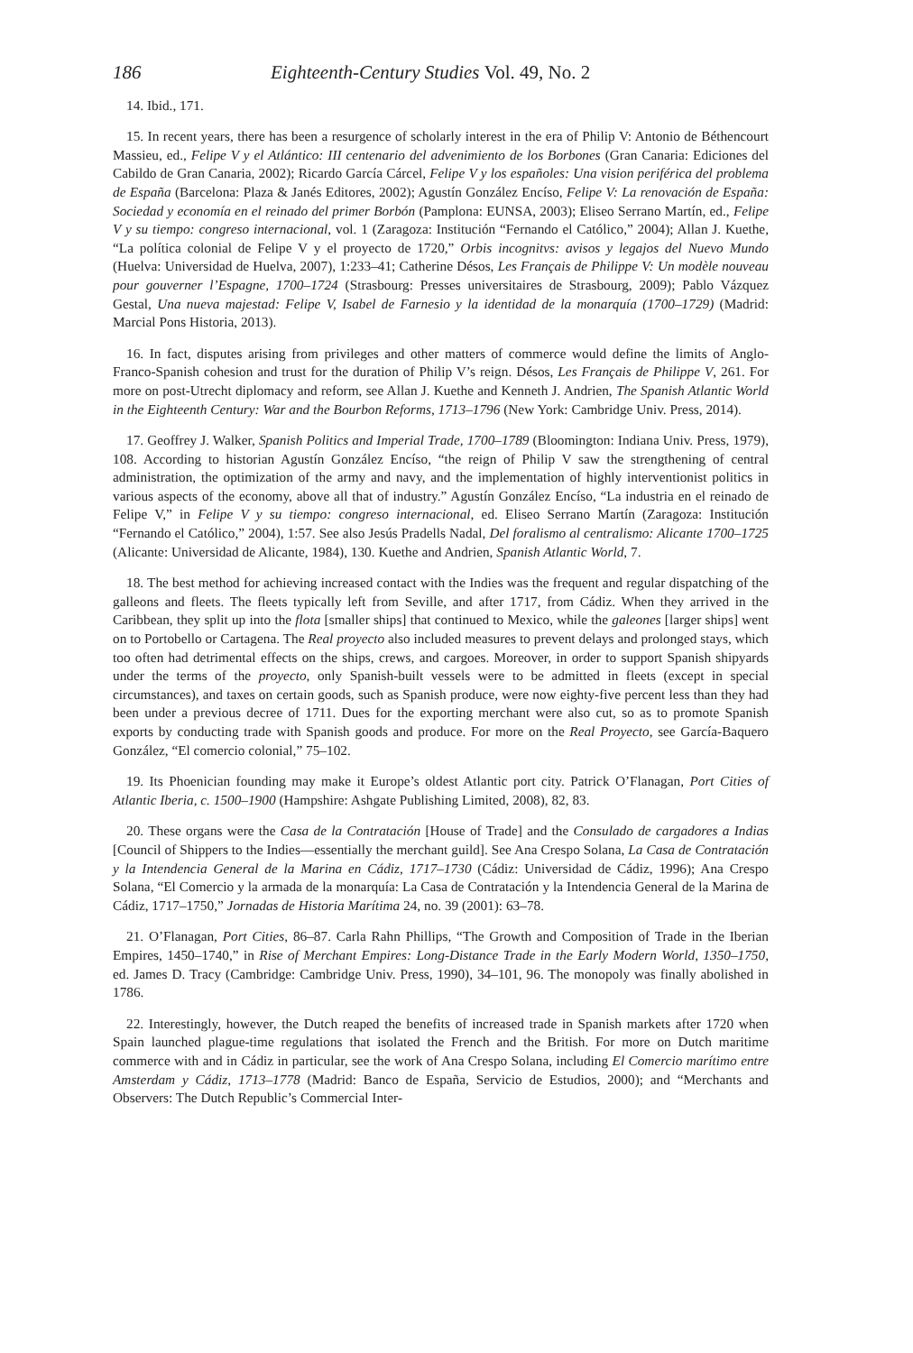186 Eighteenth-Century Studies Vol. 49, No. 2
14. Ibid., 171.
15. In recent years, there has been a resurgence of scholarly interest in the era of Philip V: Antonio de Béthencourt Massieu, ed., Felipe V y el Atlántico: III centenario del advenimiento de los Borbones (Gran Canaria: Ediciones del Cabildo de Gran Canaria, 2002); Ricardo García Cárcel, Felipe V y los españoles: Una vision periférica del problema de España (Barcelona: Plaza & Janés Editores, 2002); Agustín González Encíso, Felipe V: La renovación de España: Sociedad y economía en el reinado del primer Borbón (Pamplona: EUNSA, 2003); Eliseo Serrano Martín, ed., Felipe V y su tiempo: congreso internacional, vol. 1 (Zaragoza: Institución “Fernando el Católico,” 2004); Allan J. Kuethe, “La política colonial de Felipe V y el proyecto de 1720,” Orbis incognitvs: avisos y legajos del Nuevo Mundo (Huelva: Universidad de Huelva, 2007), 1:233–41; Catherine Désos, Les Français de Philippe V: Un modèle nouveau pour gouverner l’Espagne, 1700–1724 (Strasbourg: Presses universitaires de Strasbourg, 2009); Pablo Vázquez Gestal, Una nueva majestad: Felipe V, Isabel de Farnesio y la identidad de la monarquía (1700–1729) (Madrid: Marcial Pons Historia, 2013).
16. In fact, disputes arising from privileges and other matters of commerce would define the limits of Anglo-Franco-Spanish cohesion and trust for the duration of Philip V’s reign. Désos, Les Français de Philippe V, 261. For more on post-Utrecht diplomacy and reform, see Allan J. Kuethe and Kenneth J. Andrien, The Spanish Atlantic World in the Eighteenth Century: War and the Bourbon Reforms, 1713–1796 (New York: Cambridge Univ. Press, 2014).
17. Geoffrey J. Walker, Spanish Politics and Imperial Trade, 1700–1789 (Bloomington: Indiana Univ. Press, 1979), 108. According to historian Agustín González Encíso, “the reign of Philip V saw the strengthening of central administration, the optimization of the army and navy, and the implementation of highly interventionist politics in various aspects of the economy, above all that of industry.” Agustín González Encíso, “La industria en el reinado de Felipe V,” in Felipe V y su tiempo: congreso internacional, ed. Eliseo Serrano Martín (Zaragoza: Institución “Fernando el Católico,” 2004), 1:57. See also Jesús Pradells Nadal, Del foralismo al centralismo: Alicante 1700–1725 (Alicante: Universidad de Alicante, 1984), 130. Kuethe and Andrien, Spanish Atlantic World, 7.
18. The best method for achieving increased contact with the Indies was the frequent and regular dispatching of the galleons and fleets. The fleets typically left from Seville, and after 1717, from Cádiz. When they arrived in the Caribbean, they split up into the flota [smaller ships] that continued to Mexico, while the galeones [larger ships] went on to Portobello or Cartagena. The Real proyecto also included measures to prevent delays and prolonged stays, which too often had detrimental effects on the ships, crews, and cargoes. Moreover, in order to support Spanish shipyards under the terms of the proyecto, only Spanish-built vessels were to be admitted in fleets (except in special circumstances), and taxes on certain goods, such as Spanish produce, were now eighty-five percent less than they had been under a previous decree of 1711. Dues for the exporting merchant were also cut, so as to promote Spanish exports by conducting trade with Spanish goods and produce. For more on the Real Proyecto, see García-Baquero González, “El comercio colonial,” 75–102.
19. Its Phoenician founding may make it Europe’s oldest Atlantic port city. Patrick O’Flanagan, Port Cities of Atlantic Iberia, c. 1500–1900 (Hampshire: Ashgate Publishing Limited, 2008), 82, 83.
20. These organs were the Casa de la Contratación [House of Trade] and the Consulado de cargadores a Indias [Council of Shippers to the Indies—essentially the merchant guild]. See Ana Crespo Solana, La Casa de Contratación y la Intendencia General de la Marina en Cádiz, 1717–1730 (Cádiz: Universidad de Cádiz, 1996); Ana Crespo Solana, “El Comercio y la armada de la monarquía: La Casa de Contratación y la Intendencia General de la Marina de Cádiz, 1717–1750,” Jornadas de Historia Marítima 24, no. 39 (2001): 63–78.
21. O’Flanagan, Port Cities, 86–87. Carla Rahn Phillips, “The Growth and Composition of Trade in the Iberian Empires, 1450–1740,” in Rise of Merchant Empires: Long-Distance Trade in the Early Modern World, 1350–1750, ed. James D. Tracy (Cambridge: Cambridge Univ. Press, 1990), 34–101, 96. The monopoly was finally abolished in 1786.
22. Interestingly, however, the Dutch reaped the benefits of increased trade in Spanish markets after 1720 when Spain launched plague-time regulations that isolated the French and the British. For more on Dutch maritime commerce with and in Cádiz in particular, see the work of Ana Crespo Solana, including El Comercio marítimo entre Amsterdam y Cádiz, 1713–1778 (Madrid: Banco de España, Servicio de Estudios, 2000); and “Merchants and Observers: The Dutch Republic’s Commercial Inter-